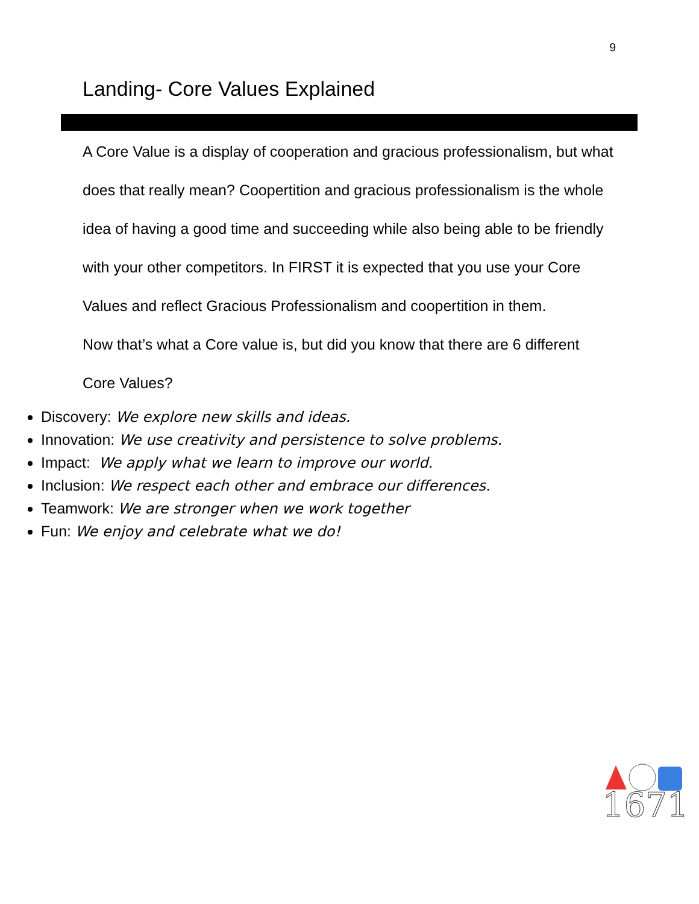9
Landing- Core Values Explained
A Core Value is a display of cooperation and gracious professionalism, but what does that really mean? Coopertition and gracious professionalism is the whole idea of having a good time and succeeding while also being able to be friendly with your other competitors. In FIRST it is expected that you use your Core Values and reflect Gracious Professionalism and coopertition in them.
Now that’s what a Core value is, but did you know that there are 6 different Core Values?
Discovery: We explore new skills and ideas.
Innovation: We use creativity and persistence to solve problems.
Impact: We apply what we learn to improve our world.
Inclusion: We respect each other and embrace our differences.
Teamwork: We are stronger when we work together
Fun: We enjoy and celebrate what we do!
1671